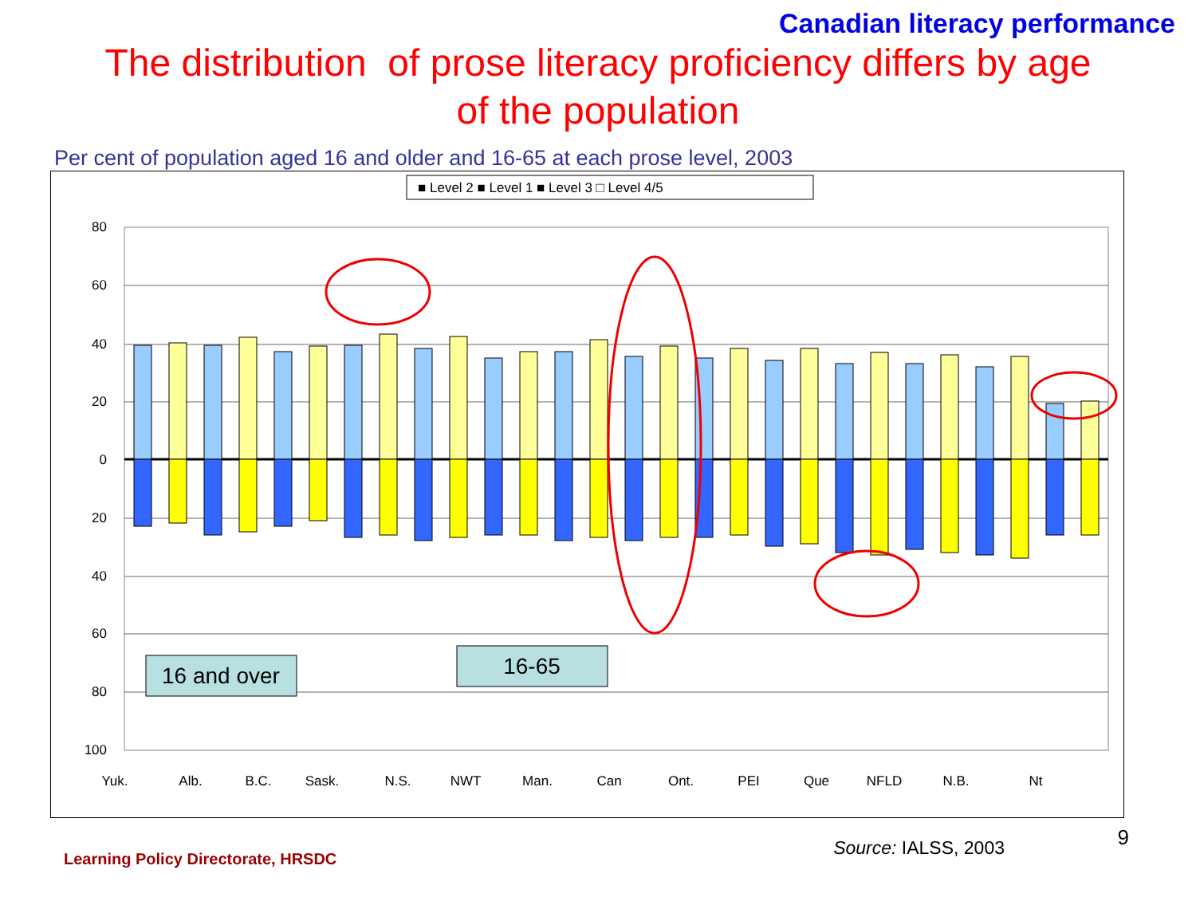Canadian literacy performance
The distribution of prose literacy proficiency differs by age
of the population
Per cent of population aged 16 and older and 16-65 at each prose level, 2003
■ Level 2 ■ Level 1 ■ Level 3 □ Level 4/5
80
60
40
20
0
20
40
60
80
100
Yuk.
Alb.
B.C.
Sask.
N.S.
NWT
Man.
Can
Ont.
PEI
Que
NFLD
N.B.
Nt
16 and over
16-65
9
Learning Policy Directorate, HRSDC
Source: IALSS, 2003